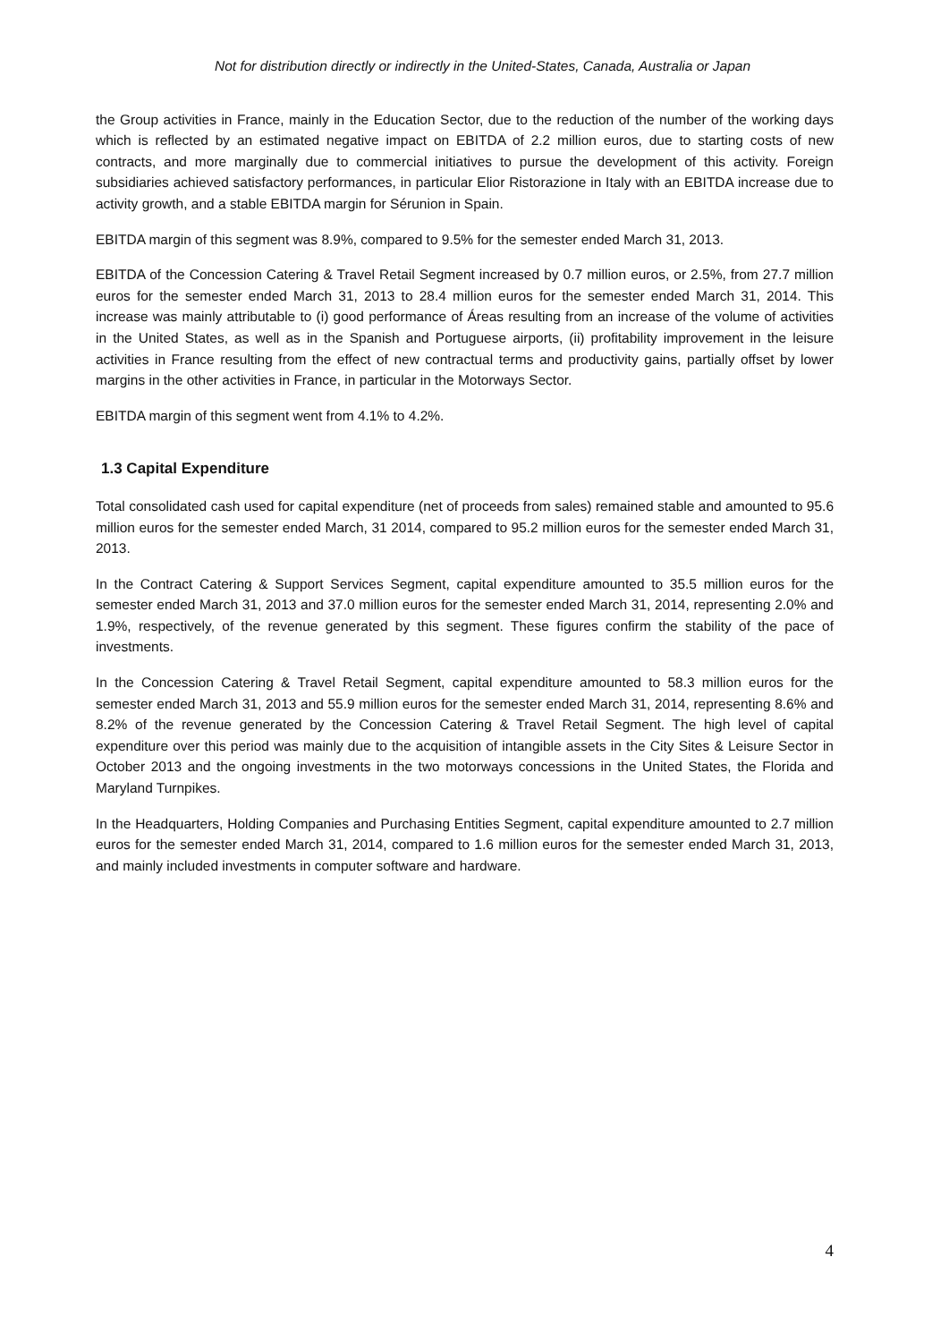Not for distribution directly or indirectly in the United-States, Canada, Australia or Japan
the Group activities in France, mainly in the Education Sector, due to the reduction of the number of the working days which is reflected by an estimated negative impact on EBITDA of 2.2 million euros, due to starting costs of new contracts, and more marginally due to commercial initiatives to pursue the development of this activity. Foreign subsidiaries achieved satisfactory performances, in particular Elior Ristorazione in Italy with an EBITDA increase due to activity growth, and a stable EBITDA margin for Sérunion in Spain.
EBITDA margin of this segment was 8.9%, compared to 9.5% for the semester ended March 31, 2013.
EBITDA of the Concession Catering & Travel Retail Segment increased by 0.7 million euros, or 2.5%, from 27.7 million euros for the semester ended March 31, 2013 to 28.4 million euros for the semester ended March 31, 2014. This increase was mainly attributable to (i) good performance of Áreas resulting from an increase of the volume of activities in the United States, as well as in the Spanish and Portuguese airports, (ii) profitability improvement in the leisure activities in France resulting from the effect of new contractual terms and productivity gains, partially offset by lower margins in the other activities in France, in particular in the Motorways Sector.
EBITDA margin of this segment went from 4.1% to 4.2%.
1.3 Capital Expenditure
Total consolidated cash used for capital expenditure (net of proceeds from sales) remained stable and amounted to 95.6 million euros for the semester ended March, 31 2014, compared to 95.2 million euros for the semester ended March 31, 2013.
In the Contract Catering & Support Services Segment, capital expenditure amounted to 35.5 million euros for the semester ended March 31, 2013 and 37.0 million euros for the semester ended March 31, 2014, representing 2.0% and 1.9%, respectively, of the revenue generated by this segment. These figures confirm the stability of the pace of investments.
In the Concession Catering & Travel Retail Segment, capital expenditure amounted to 58.3 million euros for the semester ended March 31, 2013 and 55.9 million euros for the semester ended March 31, 2014, representing 8.6% and 8.2% of the revenue generated by the Concession Catering & Travel Retail Segment. The high level of capital expenditure over this period was mainly due to the acquisition of intangible assets in the City Sites & Leisure Sector in October 2013 and the ongoing investments in the two motorways concessions in the United States, the Florida and Maryland Turnpikes.
In the Headquarters, Holding Companies and Purchasing Entities Segment, capital expenditure amounted to 2.7 million euros for the semester ended March 31, 2014, compared to 1.6 million euros for the semester ended March 31, 2013, and mainly included investments in computer software and hardware.
4